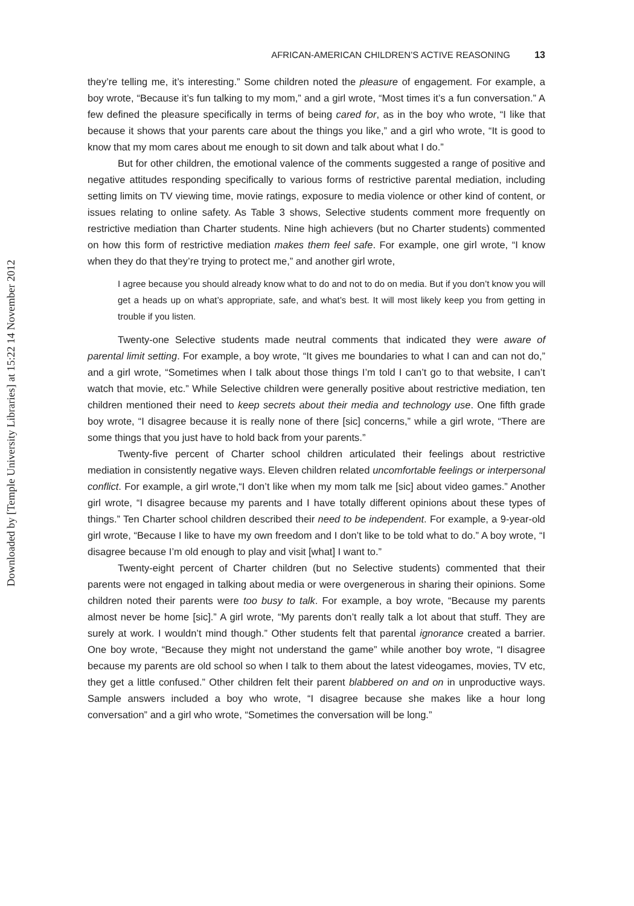Downloaded by [Temple University Libraries] at 15:22 14 November 2012
AFRICAN-AMERICAN CHILDREN’S ACTIVE REASONING 13
they’re telling me, it’s interesting.” Some children noted the pleasure of engagement. For example, a boy wrote, “Because it’s fun talking to my mom,” and a girl wrote, “Most times it’s a fun conversation.” A few defined the pleasure specifically in terms of being cared for, as in the boy who wrote, “I like that because it shows that your parents care about the things you like,” and a girl who wrote, “It is good to know that my mom cares about me enough to sit down and talk about what I do.”
But for other children, the emotional valence of the comments suggested a range of positive and negative attitudes responding specifically to various forms of restrictive parental mediation, including setting limits on TV viewing time, movie ratings, exposure to media violence or other kind of content, or issues relating to online safety. As Table 3 shows, Selective students comment more frequently on restrictive mediation than Charter students. Nine high achievers (but no Charter students) commented on how this form of restrictive mediation makes them feel safe. For example, one girl wrote, “I know when they do that they’re trying to protect me,” and another girl wrote,
I agree because you should already know what to do and not to do on media. But if you don’t know you will get a heads up on what’s appropriate, safe, and what’s best. It will most likely keep you from getting in trouble if you listen.
Twenty-one Selective students made neutral comments that indicated they were aware of parental limit setting. For example, a boy wrote, “It gives me boundaries to what I can and can not do,” and a girl wrote, “Sometimes when I talk about those things I’m told I can’t go to that website, I can’t watch that movie, etc.” While Selective children were generally positive about restrictive mediation, ten children mentioned their need to keep secrets about their media and technology use. One fifth grade boy wrote, “I disagree because it is really none of there [sic] concerns,” while a girl wrote, “There are some things that you just have to hold back from your parents.”
Twenty-five percent of Charter school children articulated their feelings about restrictive mediation in consistently negative ways. Eleven children related uncomfortable feelings or interpersonal conflict. For example, a girl wrote,“I don’t like when my mom talk me [sic] about video games.” Another girl wrote, “I disagree because my parents and I have totally different opinions about these types of things.” Ten Charter school children described their need to be independent. For example, a 9-year-old girl wrote, “Because I like to have my own freedom and I don’t like to be told what to do.” A boy wrote, “I disagree because I’m old enough to play and visit [what] I want to.”
Twenty-eight percent of Charter children (but no Selective students) commented that their parents were not engaged in talking about media or were overgenerous in sharing their opinions. Some children noted their parents were too busy to talk. For example, a boy wrote, “Because my parents almost never be home [sic].” A girl wrote, “My parents don’t really talk a lot about that stuff. They are surely at work. I wouldn’t mind though.” Other students felt that parental ignorance created a barrier. One boy wrote, “Because they might not understand the game” while another boy wrote, “I disagree because my parents are old school so when I talk to them about the latest videogames, movies, TV etc, they get a little confused.” Other children felt their parent blabbered on and on in unproductive ways. Sample answers included a boy who wrote, “I disagree because she makes like a hour long conversation” and a girl who wrote, “Sometimes the conversation will be long.”